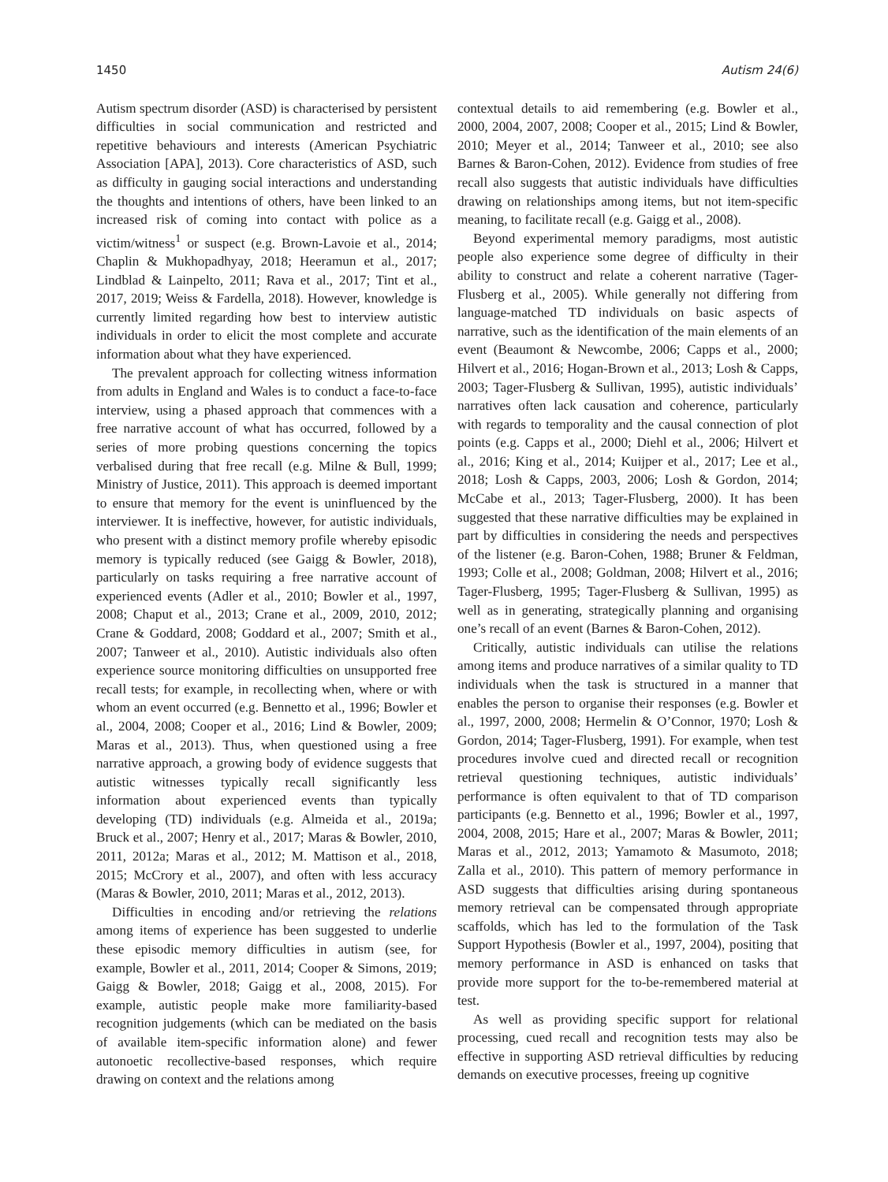1450 Autism 24(6)
Autism spectrum disorder (ASD) is characterised by persistent difficulties in social communication and restricted and repetitive behaviours and interests (American Psychiatric Association [APA], 2013). Core characteristics of ASD, such as difficulty in gauging social interactions and understanding the thoughts and intentions of others, have been linked to an increased risk of coming into contact with police as a victim/witness<sup>1</sup> or suspect (e.g. Brown-Lavoie et al., 2014; Chaplin & Mukhopadhyay, 2018; Heeramun et al., 2017; Lindblad & Lainpelto, 2011; Rava et al., 2017; Tint et al., 2017, 2019; Weiss & Fardella, 2018). However, knowledge is currently limited regarding how best to interview autistic individuals in order to elicit the most complete and accurate information about what they have experienced.
The prevalent approach for collecting witness information from adults in England and Wales is to conduct a face-to-face interview, using a phased approach that commences with a free narrative account of what has occurred, followed by a series of more probing questions concerning the topics verbalised during that free recall (e.g. Milne & Bull, 1999; Ministry of Justice, 2011). This approach is deemed important to ensure that memory for the event is uninfluenced by the interviewer. It is ineffective, however, for autistic individuals, who present with a distinct memory profile whereby episodic memory is typically reduced (see Gaigg & Bowler, 2018), particularly on tasks requiring a free narrative account of experienced events (Adler et al., 2010; Bowler et al., 1997, 2008; Chaput et al., 2013; Crane et al., 2009, 2010, 2012; Crane & Goddard, 2008; Goddard et al., 2007; Smith et al., 2007; Tanweer et al., 2010). Autistic individuals also often experience source monitoring difficulties on unsupported free recall tests; for example, in recollecting when, where or with whom an event occurred (e.g. Bennetto et al., 1996; Bowler et al., 2004, 2008; Cooper et al., 2016; Lind & Bowler, 2009; Maras et al., 2013). Thus, when questioned using a free narrative approach, a growing body of evidence suggests that autistic witnesses typically recall significantly less information about experienced events than typically developing (TD) individuals (e.g. Almeida et al., 2019a; Bruck et al., 2007; Henry et al., 2017; Maras & Bowler, 2010, 2011, 2012a; Maras et al., 2012; M. Mattison et al., 2018, 2015; McCrory et al., 2007), and often with less accuracy (Maras & Bowler, 2010, 2011; Maras et al., 2012, 2013).
Difficulties in encoding and/or retrieving the relations among items of experience has been suggested to underlie these episodic memory difficulties in autism (see, for example, Bowler et al., 2011, 2014; Cooper & Simons, 2019; Gaigg & Bowler, 2018; Gaigg et al., 2008, 2015). For example, autistic people make more familiarity-based recognition judgements (which can be mediated on the basis of available item-specific information alone) and fewer autonoetic recollective-based responses, which require drawing on context and the relations among
contextual details to aid remembering (e.g. Bowler et al., 2000, 2004, 2007, 2008; Cooper et al., 2015; Lind & Bowler, 2010; Meyer et al., 2014; Tanweer et al., 2010; see also Barnes & Baron-Cohen, 2012). Evidence from studies of free recall also suggests that autistic individuals have difficulties drawing on relationships among items, but not item-specific meaning, to facilitate recall (e.g. Gaigg et al., 2008).
Beyond experimental memory paradigms, most autistic people also experience some degree of difficulty in their ability to construct and relate a coherent narrative (Tager-Flusberg et al., 2005). While generally not differing from language-matched TD individuals on basic aspects of narrative, such as the identification of the main elements of an event (Beaumont & Newcombe, 2006; Capps et al., 2000; Hilvert et al., 2016; Hogan-Brown et al., 2013; Losh & Capps, 2003; Tager-Flusberg & Sullivan, 1995), autistic individuals’ narratives often lack causation and coherence, particularly with regards to temporality and the causal connection of plot points (e.g. Capps et al., 2000; Diehl et al., 2006; Hilvert et al., 2016; King et al., 2014; Kuijper et al., 2017; Lee et al., 2018; Losh & Capps, 2003, 2006; Losh & Gordon, 2014; McCabe et al., 2013; Tager-Flusberg, 2000). It has been suggested that these narrative difficulties may be explained in part by difficulties in considering the needs and perspectives of the listener (e.g. Baron-Cohen, 1988; Bruner & Feldman, 1993; Colle et al., 2008; Goldman, 2008; Hilvert et al., 2016; Tager-Flusberg, 1995; Tager-Flusberg & Sullivan, 1995) as well as in generating, strategically planning and organising one’s recall of an event (Barnes & Baron-Cohen, 2012).
Critically, autistic individuals can utilise the relations among items and produce narratives of a similar quality to TD individuals when the task is structured in a manner that enables the person to organise their responses (e.g. Bowler et al., 1997, 2000, 2008; Hermelin & O’Connor, 1970; Losh & Gordon, 2014; Tager-Flusberg, 1991). For example, when test procedures involve cued and directed recall or recognition retrieval questioning techniques, autistic individuals’ performance is often equivalent to that of TD comparison participants (e.g. Bennetto et al., 1996; Bowler et al., 1997, 2004, 2008, 2015; Hare et al., 2007; Maras & Bowler, 2011; Maras et al., 2012, 2013; Yamamoto & Masumoto, 2018; Zalla et al., 2010). This pattern of memory performance in ASD suggests that difficulties arising during spontaneous memory retrieval can be compensated through appropriate scaffolds, which has led to the formulation of the Task Support Hypothesis (Bowler et al., 1997, 2004), positing that memory performance in ASD is enhanced on tasks that provide more support for the to-be-remembered material at test.
As well as providing specific support for relational processing, cued recall and recognition tests may also be effective in supporting ASD retrieval difficulties by reducing demands on executive processes, freeing up cognitive